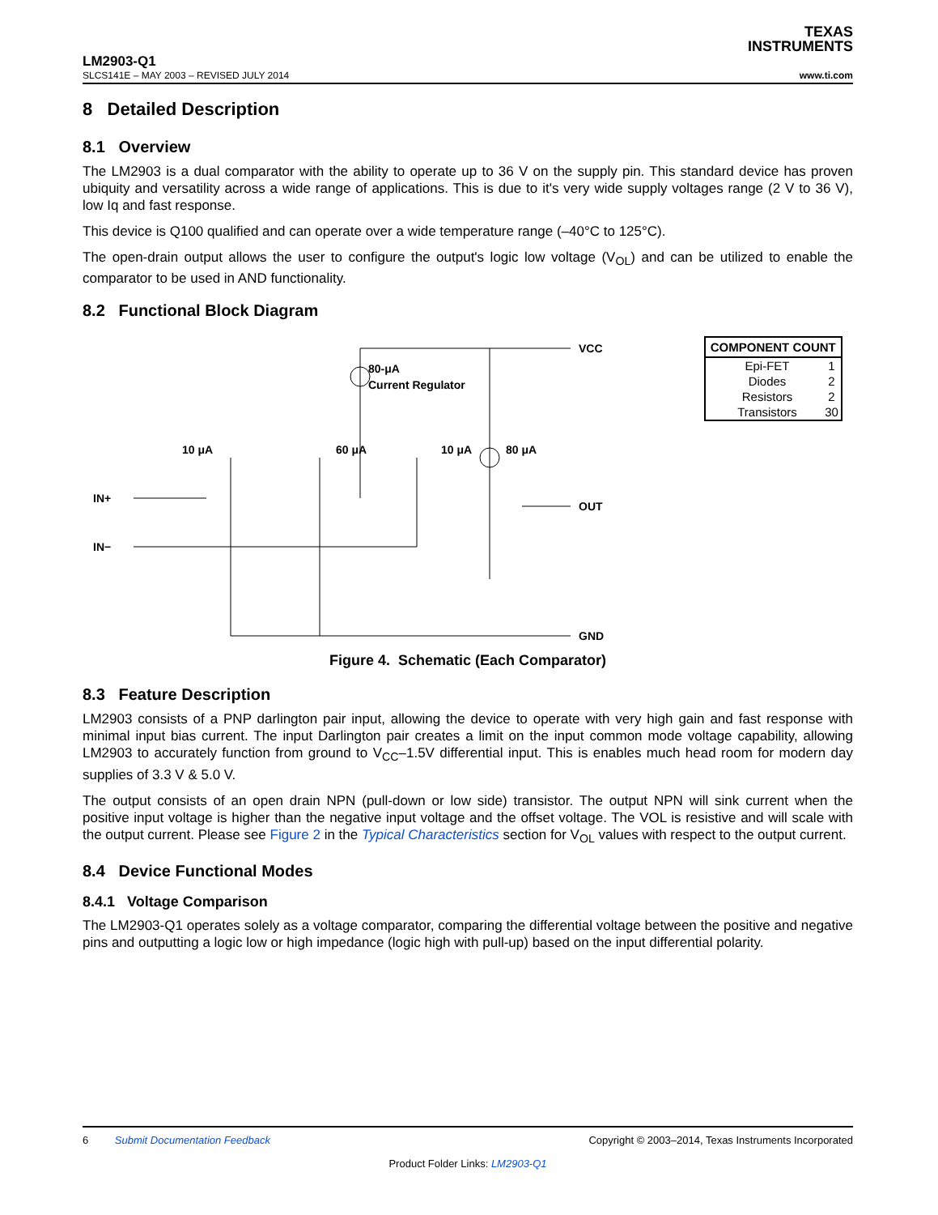TEXAS
INSTRUMENTS
LM2903-Q1
SLCS141E – MAY 2003 – REVISED JULY 2014 www.ti.com
8 Detailed Description
8.1 Overview
The LM2903 is a dual comparator with the ability to operate up to 36 V on the supply pin. This standard device has proven ubiquity and versatility across a wide range of applications. This is due to it's very wide supply voltages range (2 V to 36 V), low Iq and fast response.
This device is Q100 qualified and can operate over a wide temperature range (–40°C to 125°C).
The open-drain output allows the user to configure the output's logic low voltage (V<sub>OL</sub>) and can be utilized to enable the comparator to be used in AND functionality.
8.2 Functional Block Diagram
VCC
80-μA
Current Regulator
10 μA
60 μA
10 μA
80 μA
IN+
IN−
OUT
GND
| COMPONENT COUNT | |
| --- | --- |
| Epi-FET | 1 |
| Diodes | 2 |
| Resistors | 2 |
| Transistors | 30 |
Figure 4. Schematic (Each Comparator)
8.3 Feature Description
LM2903 consists of a PNP darlington pair input, allowing the device to operate with very high gain and fast response with minimal input bias current. The input Darlington pair creates a limit on the input common mode voltage capability, allowing LM2903 to accurately function from ground to V<sub>CC</sub>–1.5V differential input. This is enables much head room for modern day supplies of 3.3 V & 5.0 V.
The output consists of an open drain NPN (pull-down or low side) transistor. The output NPN will sink current when the positive input voltage is higher than the negative input voltage and the offset voltage. The VOL is resistive and will scale with the output current. Please see Figure 2 in the Typical Characteristics section for V<sub>OL</sub> values with respect to the output current.
8.4 Device Functional Modes
8.4.1 Voltage Comparison
The LM2903-Q1 operates solely as a voltage comparator, comparing the differential voltage between the positive and negative pins and outputting a logic low or high impedance (logic high with pull-up) based on the input differential polarity.
6 Submit Documentation Feedback Copyright © 2003–2014, Texas Instruments Incorporated
Product Folder Links: LM2903-Q1